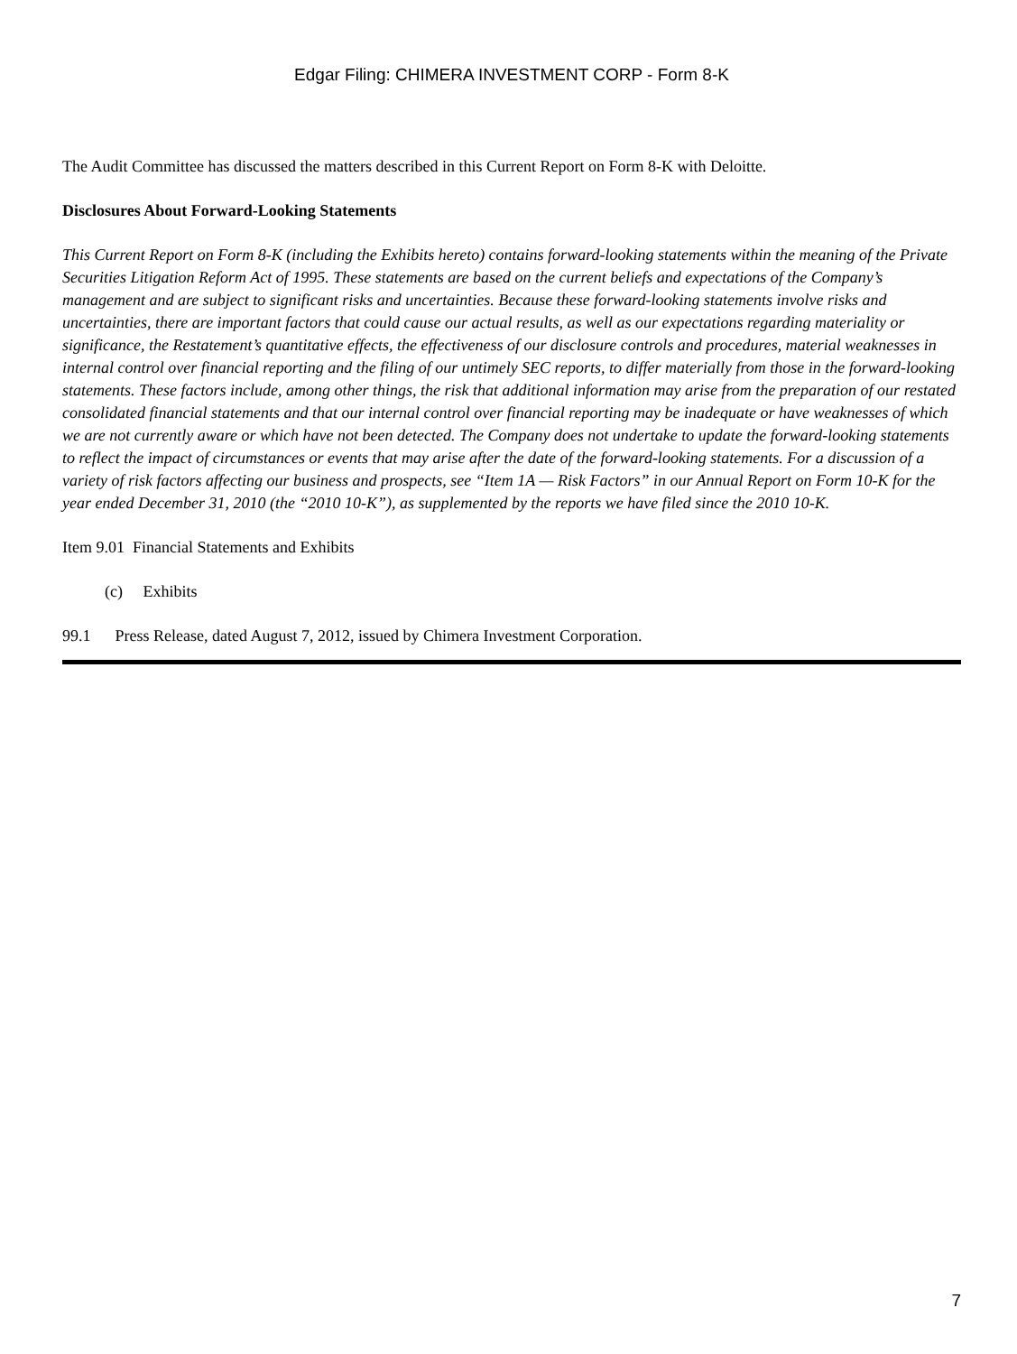Edgar Filing: CHIMERA INVESTMENT CORP - Form 8-K
The Audit Committee has discussed the matters described in this Current Report on Form 8-K with Deloitte.
Disclosures About Forward-Looking Statements
This Current Report on Form 8-K (including the Exhibits hereto) contains forward-looking statements within the meaning of the Private Securities Litigation Reform Act of 1995. These statements are based on the current beliefs and expectations of the Company’s management and are subject to significant risks and uncertainties. Because these forward-looking statements involve risks and uncertainties, there are important factors that could cause our actual results, as well as our expectations regarding materiality or significance, the Restatement’s quantitative effects, the effectiveness of our disclosure controls and procedures, material weaknesses in internal control over financial reporting and the filing of our untimely SEC reports, to differ materially from those in the forward-looking statements. These factors include, among other things, the risk that additional information may arise from the preparation of our restated consolidated financial statements and that our internal control over financial reporting may be inadequate or have weaknesses of which we are not currently aware or which have not been detected. The Company does not undertake to update the forward-looking statements to reflect the impact of circumstances or events that may arise after the date of the forward-looking statements. For a discussion of a variety of risk factors affecting our business and prospects, see “Item 1A — Risk Factors” in our Annual Report on Form 10-K for the year ended December 31, 2010 (the “2010 10-K”), as supplemented by the reports we have filed since the 2010 10-K.
Item 9.01 Financial Statements and Exhibits
(c) Exhibits
99.1 Press Release, dated August 7, 2012, issued by Chimera Investment Corporation.
7